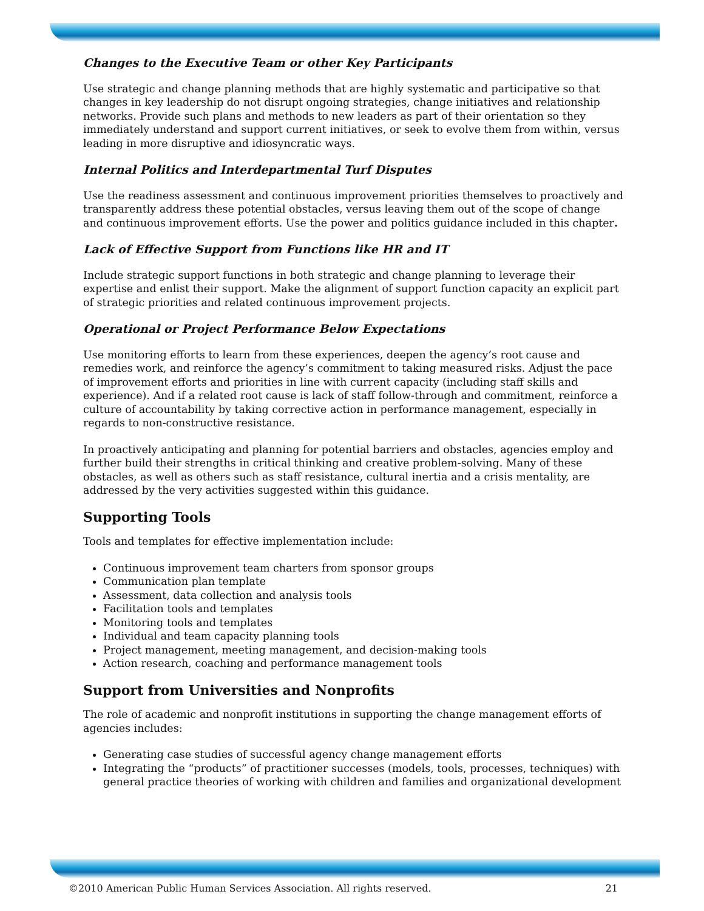Changes to the Executive Team or other Key Participants
Use strategic and change planning methods that are highly systematic and participative so that changes in key leadership do not disrupt ongoing strategies, change initiatives and relationship networks. Provide such plans and methods to new leaders as part of their orientation so they immediately understand and support current initiatives, or seek to evolve them from within, versus leading in more disruptive and idiosyncratic ways.
Internal Politics and Interdepartmental Turf Disputes
Use the readiness assessment and continuous improvement priorities themselves to proactively and transparently address these potential obstacles, versus leaving them out of the scope of change and continuous improvement efforts. Use the power and politics guidance included in this chapter.
Lack of Effective Support from Functions like HR and IT
Include strategic support functions in both strategic and change planning to leverage their expertise and enlist their support. Make the alignment of support function capacity an explicit part of strategic priorities and related continuous improvement projects.
Operational or Project Performance Below Expectations
Use monitoring efforts to learn from these experiences, deepen the agency’s root cause and remedies work, and reinforce the agency’s commitment to taking measured risks. Adjust the pace of improvement efforts and priorities in line with current capacity (including staff skills and experience). And if a related root cause is lack of staff follow-through and commitment, reinforce a culture of accountability by taking corrective action in performance management, especially in regards to non-constructive resistance.
In proactively anticipating and planning for potential barriers and obstacles, agencies employ and further build their strengths in critical thinking and creative problem-solving. Many of these obstacles, as well as others such as staff resistance, cultural inertia and a crisis mentality, are addressed by the very activities suggested within this guidance.
Supporting Tools
Tools and templates for effective implementation include:
Continuous improvement team charters from sponsor groups
Communication plan template
Assessment, data collection and analysis tools
Facilitation tools and templates
Monitoring tools and templates
Individual and team capacity planning tools
Project management, meeting management, and decision-making tools
Action research, coaching and performance management tools
Support from Universities and Nonprofits
The role of academic and nonprofit institutions in supporting the change management efforts of agencies includes:
Generating case studies of successful agency change management efforts
Integrating the “products” of practitioner successes (models, tools, processes, techniques) with general practice theories of working with children and families and organizational development
©2010 American Public Human Services Association. All rights reserved. 21